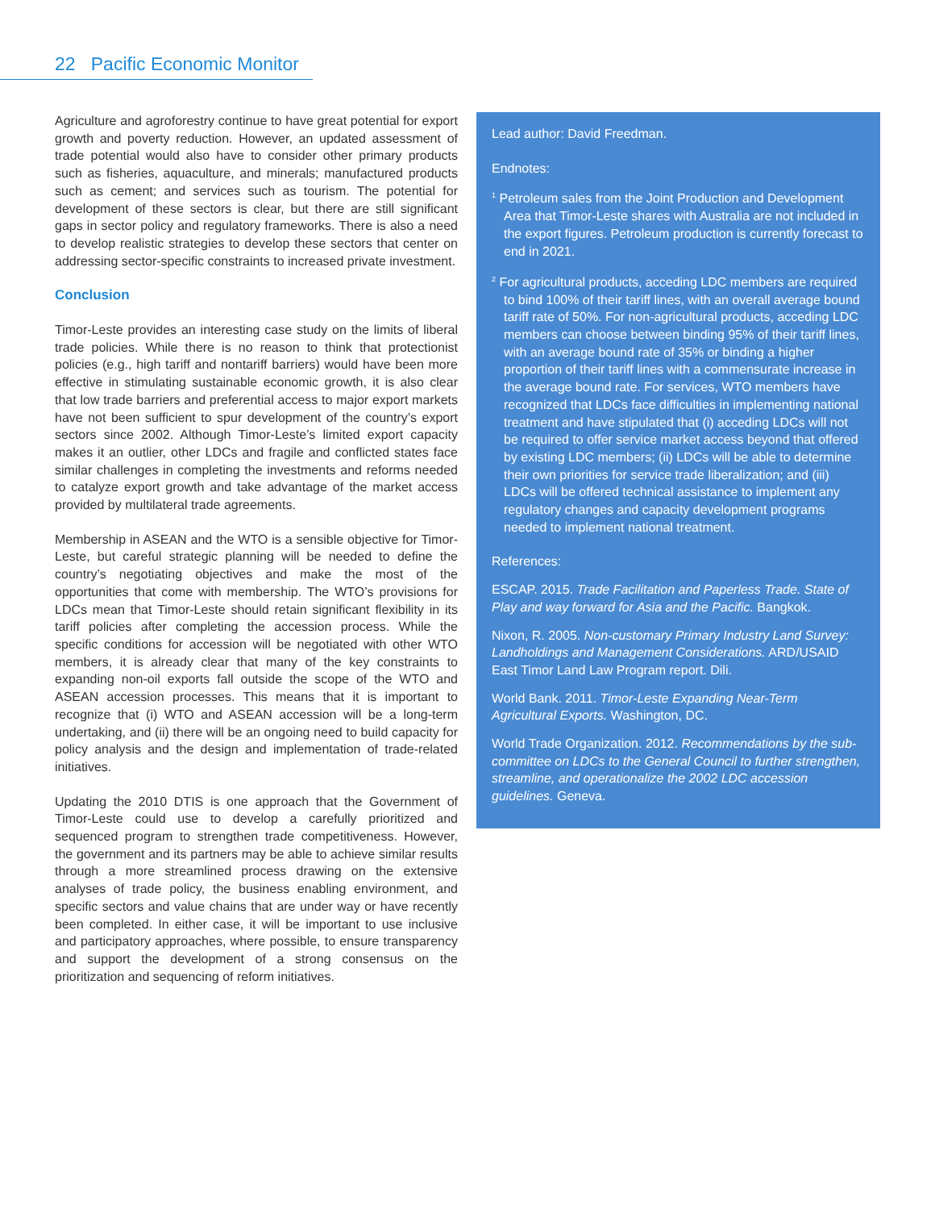22 Pacific Economic Monitor
Agriculture and agroforestry continue to have great potential for export growth and poverty reduction. However, an updated assessment of trade potential would also have to consider other primary products such as fisheries, aquaculture, and minerals; manufactured products such as cement; and services such as tourism. The potential for development of these sectors is clear, but there are still significant gaps in sector policy and regulatory frameworks. There is also a need to develop realistic strategies to develop these sectors that center on addressing sector-specific constraints to increased private investment.
Conclusion
Timor-Leste provides an interesting case study on the limits of liberal trade policies. While there is no reason to think that protectionist policies (e.g., high tariff and nontariff barriers) would have been more effective in stimulating sustainable economic growth, it is also clear that low trade barriers and preferential access to major export markets have not been sufficient to spur development of the country’s export sectors since 2002. Although Timor-Leste’s limited export capacity makes it an outlier, other LDCs and fragile and conflicted states face similar challenges in completing the investments and reforms needed to catalyze export growth and take advantage of the market access provided by multilateral trade agreements.
Membership in ASEAN and the WTO is a sensible objective for Timor-Leste, but careful strategic planning will be needed to define the country’s negotiating objectives and make the most of the opportunities that come with membership. The WTO’s provisions for LDCs mean that Timor-Leste should retain significant flexibility in its tariff policies after completing the accession process. While the specific conditions for accession will be negotiated with other WTO members, it is already clear that many of the key constraints to expanding non-oil exports fall outside the scope of the WTO and ASEAN accession processes. This means that it is important to recognize that (i) WTO and ASEAN accession will be a long-term undertaking, and (ii) there will be an ongoing need to build capacity for policy analysis and the design and implementation of trade-related initiatives.
Updating the 2010 DTIS is one approach that the Government of Timor-Leste could use to develop a carefully prioritized and sequenced program to strengthen trade competitiveness. However, the government and its partners may be able to achieve similar results through a more streamlined process drawing on the extensive analyses of trade policy, the business enabling environment, and specific sectors and value chains that are under way or have recently been completed. In either case, it will be important to use inclusive and participatory approaches, where possible, to ensure transparency and support the development of a strong consensus on the prioritization and sequencing of reform initiatives.
Lead author: David Freedman.
Endnotes:
<sup>1</sup> Petroleum sales from the Joint Production and Development Area that Timor-Leste shares with Australia are not included in the export figures. Petroleum production is currently forecast to end in 2021.
<sup>2</sup> For agricultural products, acceding LDC members are required to bind 100% of their tariff lines, with an overall average bound tariff rate of 50%. For non-agricultural products, acceding LDC members can choose between binding 95% of their tariff lines, with an average bound rate of 35% or binding a higher proportion of their tariff lines with a commensurate increase in the average bound rate. For services, WTO members have recognized that LDCs face difficulties in implementing national treatment and have stipulated that (i) acceding LDCs will not be required to offer service market access beyond that offered by existing LDC members; (ii) LDCs will be able to determine their own priorities for service trade liberalization; and (iii) LDCs will be offered technical assistance to implement any regulatory changes and capacity development programs needed to implement national treatment.
References:
ESCAP. 2015. Trade Facilitation and Paperless Trade. State of Play and way forward for Asia and the Pacific. Bangkok.
Nixon, R. 2005. Non-customary Primary Industry Land Survey: Landholdings and Management Considerations. ARD/USAID East Timor Land Law Program report. Dili.
World Bank. 2011. Timor-Leste Expanding Near-Term Agricultural Exports. Washington, DC.
World Trade Organization. 2012. Recommendations by the sub-committee on LDCs to the General Council to further strengthen, streamline, and operationalize the 2002 LDC accession guidelines. Geneva.